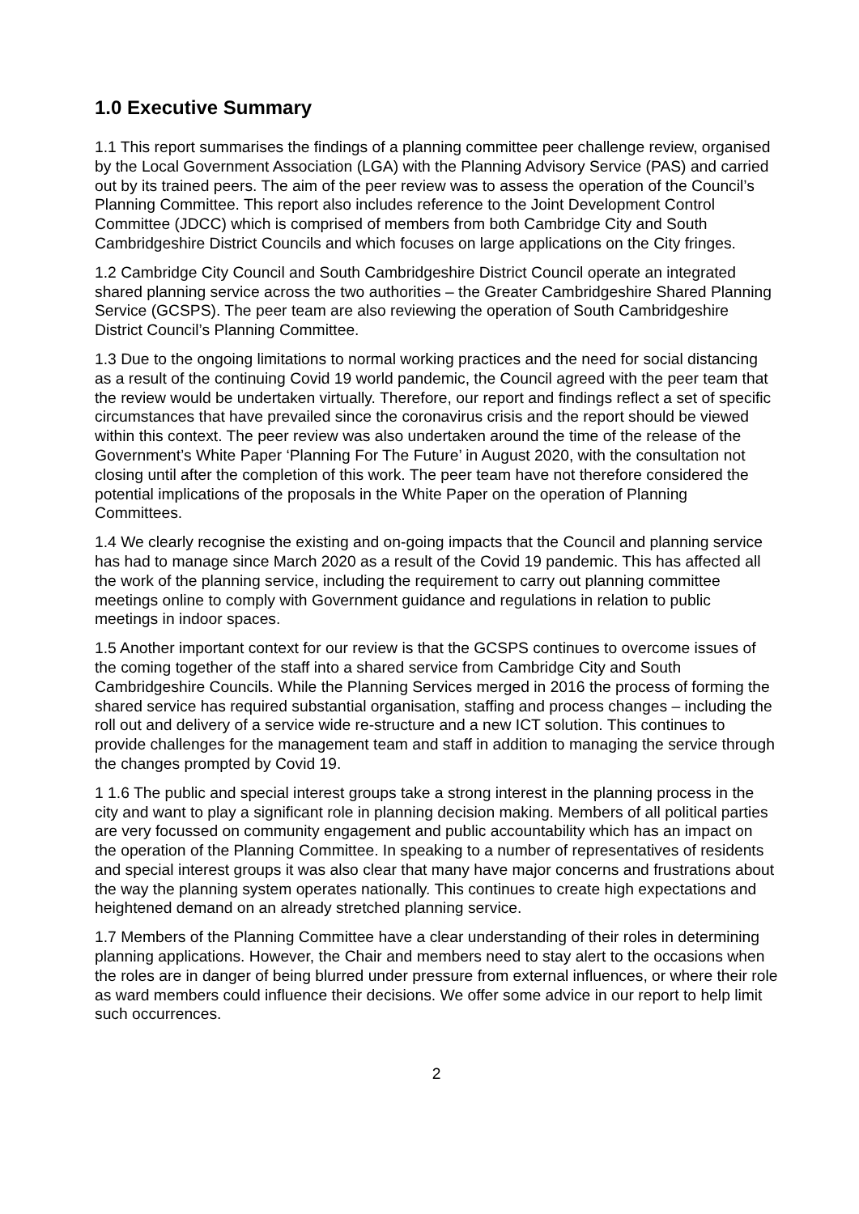1.0 Executive Summary
1.1 This report summarises the findings of a planning committee peer challenge review, organised by the Local Government Association (LGA) with the Planning Advisory Service (PAS) and carried out by its trained peers. The aim of the peer review was to assess the operation of the Council’s Planning Committee. This report also includes reference to the Joint Development Control Committee (JDCC) which is comprised of members from both Cambridge City and South Cambridgeshire District Councils and which focuses on large applications on the City fringes.
1.2 Cambridge City Council and South Cambridgeshire District Council operate an integrated shared planning service across the two authorities – the Greater Cambridgeshire Shared Planning Service (GCSPS). The peer team are also reviewing the operation of South Cambridgeshire District Council’s Planning Committee.
1.3 Due to the ongoing limitations to normal working practices and the need for social distancing as a result of the continuing Covid 19 world pandemic, the Council agreed with the peer team that the review would be undertaken virtually. Therefore, our report and findings reflect a set of specific circumstances that have prevailed since the coronavirus crisis and the report should be viewed within this context. The peer review was also undertaken around the time of the release of the Government’s White Paper ‘Planning For The Future’ in August 2020, with the consultation not closing until after the completion of this work. The peer team have not therefore considered the potential implications of the proposals in the White Paper on the operation of Planning Committees.
1.4 We clearly recognise the existing and on-going impacts that the Council and planning service has had to manage since March 2020 as a result of the Covid 19 pandemic. This has affected all the work of the planning service, including the requirement to carry out planning committee meetings online to comply with Government guidance and regulations in relation to public meetings in indoor spaces.
1.5 Another important context for our review is that the GCSPS continues to overcome issues of the coming together of the staff into a shared service from Cambridge City and South Cambridgeshire Councils. While the Planning Services merged in 2016 the process of forming the shared service has required substantial organisation, staffing and process changes – including the roll out and delivery of a service wide re-structure and a new ICT solution. This continues to provide challenges for the management team and staff in addition to managing the service through the changes prompted by Covid 19.
1 1.6 The public and special interest groups take a strong interest in the planning process in the city and want to play a significant role in planning decision making. Members of all political parties are very focussed on community engagement and public accountability which has an impact on the operation of the Planning Committee. In speaking to a number of representatives of residents and special interest groups it was also clear that many have major concerns and frustrations about the way the planning system operates nationally. This continues to create high expectations and heightened demand on an already stretched planning service.
1.7 Members of the Planning Committee have a clear understanding of their roles in determining planning applications. However, the Chair and members need to stay alert to the occasions when the roles are in danger of being blurred under pressure from external influences, or where their role as ward members could influence their decisions. We offer some advice in our report to help limit such occurrences.
2